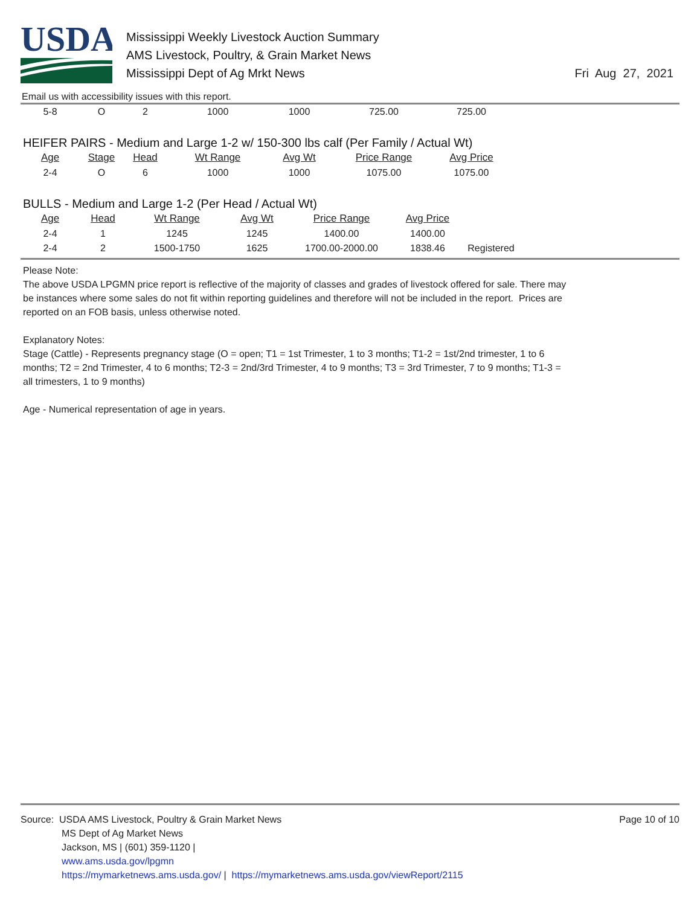USDA
Mississippi Weekly Livestock Auction Summary
AMS Livestock, Poultry, & Grain Market News
Mississippi Dept of Ag Mrkt News
Fri Aug 27, 2021
Email us with accessibility issues with this report.
| 5-8 | O | 2 | 1000 | 1000 | 725.00 | 725.00 |
HEIFER PAIRS - Medium and Large 1-2 w/ 150-300 lbs calf (Per Family / Actual Wt)
| Age | Stage | Head | Wt Range | Avg Wt | Price Range | Avg Price |
| --- | --- | --- | --- | --- | --- | --- |
| 2-4 | O | 6 | 1000 | 1000 | 1075.00 | 1075.00 |
BULLS - Medium and Large 1-2 (Per Head / Actual Wt)
| Age | Head | Wt Range | Avg Wt | Price Range | Avg Price | |
| --- | --- | --- | --- | --- | --- | --- |
| 2-4 | 1 | 1245 | 1245 | 1400.00 | 1400.00 | |
| 2-4 | 2 | 1500-1750 | 1625 | 1700.00-2000.00 | 1838.46 | Registered |
Please Note:
The above USDA LPGMN price report is reflective of the majority of classes and grades of livestock offered for sale. There may be instances where some sales do not fit within reporting guidelines and therefore will not be included in the report. Prices are reported on an FOB basis, unless otherwise noted.
Explanatory Notes:
Stage (Cattle) - Represents pregnancy stage (O = open; T1 = 1st Trimester, 1 to 3 months; T1-2 = 1st/2nd trimester, 1 to 6 months; T2 = 2nd Trimester, 4 to 6 months; T2-3 = 2nd/3rd Trimester, 4 to 9 months; T3 = 3rd Trimester, 7 to 9 months; T1-3 = all trimesters, 1 to 9 months)
Age - Numerical representation of age in years.
Page 10 of 10
Source: USDA AMS Livestock, Poultry & Grain Market News
MS Dept of Ag Market News
Jackson, MS | (601) 359-1120 |
www.ams.usda.gov/lpgmn
https://mymarketnews.ams.usda.gov/ | https://mymarketnews.ams.usda.gov/viewReport/2115